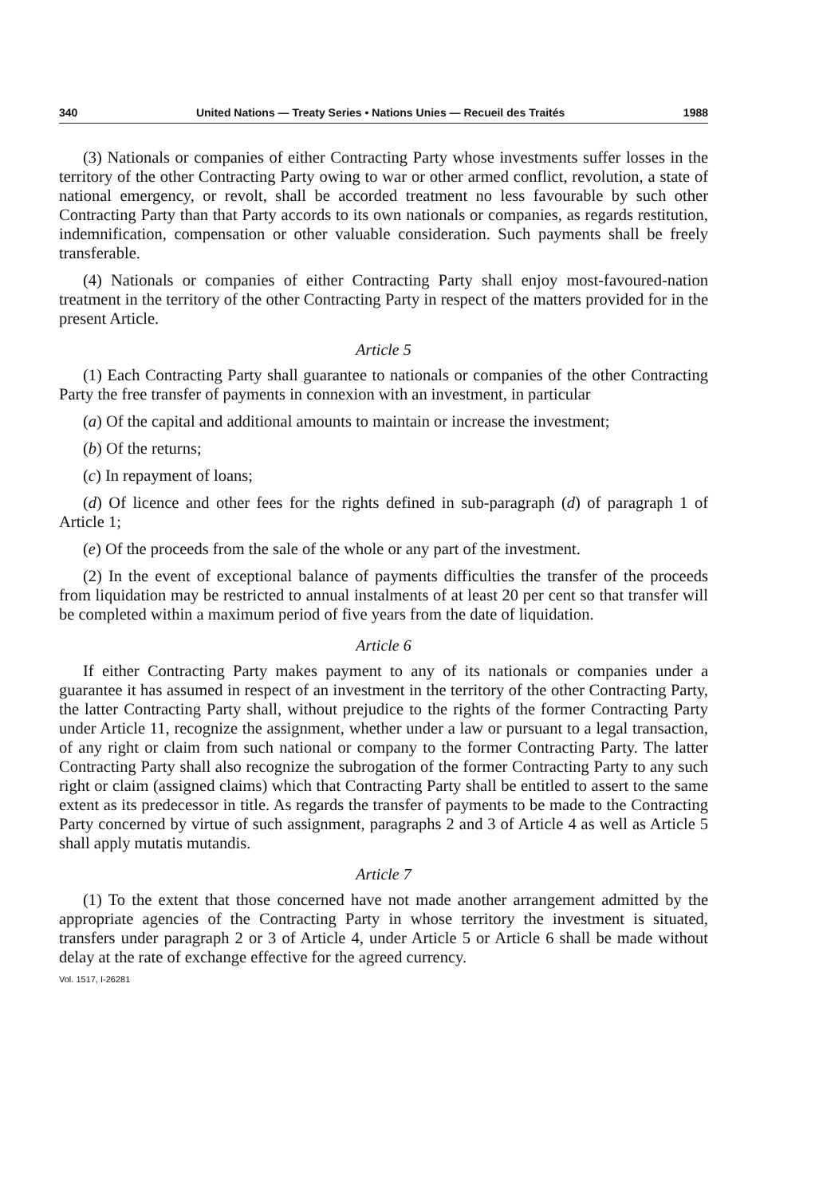340 United Nations — Treaty Series • Nations Unies — Recueil des Traités 1988
(3) Nationals or companies of either Contracting Party whose investments suffer losses in the territory of the other Contracting Party owing to war or other armed conflict, revolution, a state of national emergency, or revolt, shall be accorded treatment no less favourable by such other Contracting Party than that Party accords to its own nationals or companies, as regards restitution, indemnification, compensation or other valuable consideration. Such payments shall be freely transferable.
(4) Nationals or companies of either Contracting Party shall enjoy most-favoured-nation treatment in the territory of the other Contracting Party in respect of the matters provided for in the present Article.
Article 5
(1) Each Contracting Party shall guarantee to nationals or companies of the other Contracting Party the free transfer of payments in connexion with an investment, in particular
(a) Of the capital and additional amounts to maintain or increase the investment;
(b) Of the returns;
(c) In repayment of loans;
(d) Of licence and other fees for the rights defined in sub-paragraph (d) of paragraph 1 of Article 1;
(e) Of the proceeds from the sale of the whole or any part of the investment.
(2) In the event of exceptional balance of payments difficulties the transfer of the proceeds from liquidation may be restricted to annual instalments of at least 20 per cent so that transfer will be completed within a maximum period of five years from the date of liquidation.
Article 6
If either Contracting Party makes payment to any of its nationals or companies under a guarantee it has assumed in respect of an investment in the territory of the other Contracting Party, the latter Contracting Party shall, without prejudice to the rights of the former Contracting Party under Article 11, recognize the assignment, whether under a law or pursuant to a legal transaction, of any right or claim from such national or company to the former Contracting Party. The latter Contracting Party shall also recognize the subrogation of the former Contracting Party to any such right or claim (assigned claims) which that Contracting Party shall be entitled to assert to the same extent as its predecessor in title. As regards the transfer of payments to be made to the Contracting Party concerned by virtue of such assignment, paragraphs 2 and 3 of Article 4 as well as Article 5 shall apply mutatis mutandis.
Article 7
(1) To the extent that those concerned have not made another arrangement admitted by the appropriate agencies of the Contracting Party in whose territory the investment is situated, transfers under paragraph 2 or 3 of Article 4, under Article 5 or Article 6 shall be made without delay at the rate of exchange effective for the agreed currency.
Vol. 1517, I-26281